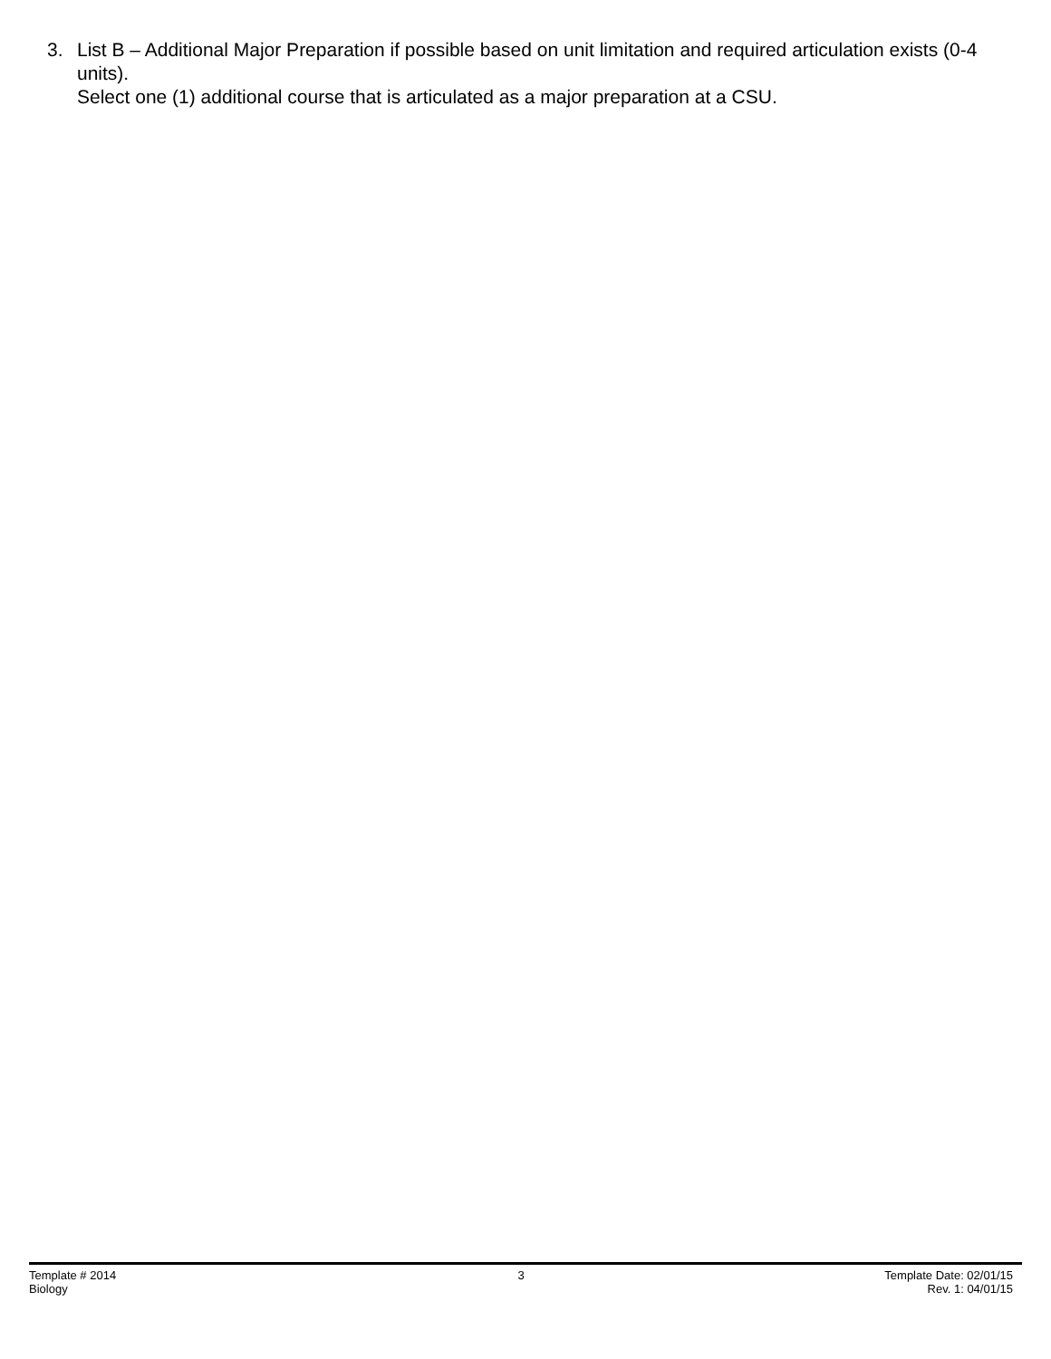3. List B – Additional Major Preparation if possible based on unit limitation and required articulation exists (0-4 units).
Select one (1) additional course that is articulated as a major preparation at a CSU.
Template # 2014
Biology
3 Template Date: 02/01/15
Rev. 1: 04/01/15